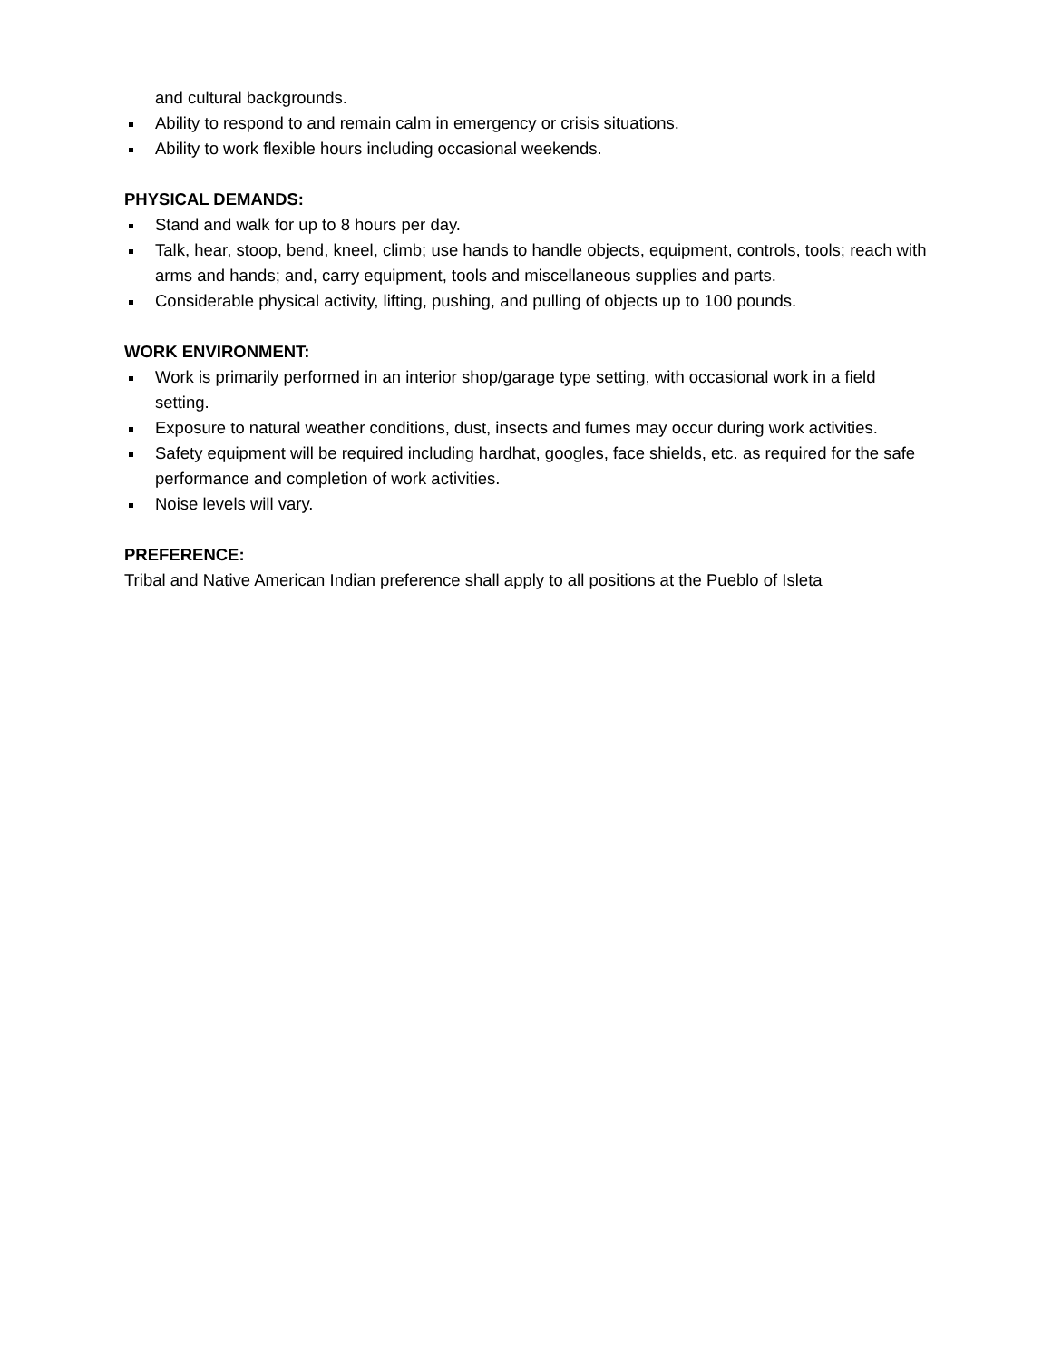and cultural backgrounds.
Ability to respond to and remain calm in emergency or crisis situations.
Ability to work flexible hours including occasional weekends.
PHYSICAL DEMANDS:
Stand and walk for up to 8 hours per day.
Talk, hear, stoop, bend, kneel, climb; use hands to handle objects, equipment, controls, tools; reach with arms and hands; and, carry equipment, tools and miscellaneous supplies and parts.
Considerable physical activity, lifting, pushing, and pulling of objects up to 100 pounds.
WORK ENVIRONMENT:
Work is primarily performed in an interior shop/garage type setting, with occasional work in a field setting.
Exposure to natural weather conditions, dust, insects and fumes may occur during work activities.
Safety equipment will be required including hardhat, googles, face shields, etc. as required for the safe performance and completion of work activities.
Noise levels will vary.
PREFERENCE:
Tribal and Native American Indian preference shall apply to all positions at the Pueblo of Isleta